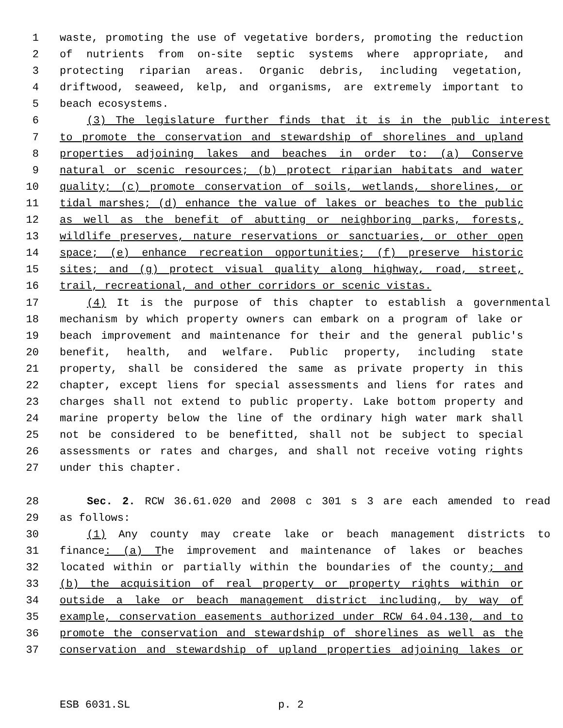1 waste, promoting the use of vegetative borders, promoting the reduction
2 of nutrients from on-site septic systems where appropriate, and
3 protecting riparian areas. Organic debris, including vegetation,
4 driftwood, seaweed, kelp, and organisms, are extremely important to
5 beach ecosystems.
6 (3) The legislature further finds that it is in the public interest
7 to promote the conservation and stewardship of shorelines and upland
8 properties adjoining lakes and beaches in order to: (a) Conserve
9 natural or scenic resources; (b) protect riparian habitats and water
10 quality; (c) promote conservation of soils, wetlands, shorelines, or
11 tidal marshes; (d) enhance the value of lakes or beaches to the public
12 as well as the benefit of abutting or neighboring parks, forests,
13 wildlife preserves, nature reservations or sanctuaries, or other open
14 space; (e) enhance recreation opportunities; (f) preserve historic
15 sites; and (g) protect visual quality along highway, road, street,
16 trail, recreational, and other corridors or scenic vistas.
17 (4) It is the purpose of this chapter to establish a governmental
18 mechanism by which property owners can embark on a program of lake or
19 beach improvement and maintenance for their and the general public's
20 benefit, health, and welfare. Public property, including state
21 property, shall be considered the same as private property in this
22 chapter, except liens for special assessments and liens for rates and
23 charges shall not extend to public property. Lake bottom property and
24 marine property below the line of the ordinary high water mark shall
25 not be considered to be benefitted, shall not be subject to special
26 assessments or rates and charges, and shall not receive voting rights
27 under this chapter.
28 Sec. 2. RCW 36.61.020 and 2008 c 301 s 3 are each amended to read
29 as follows:
30 (1) Any county may create lake or beach management districts to
31 finance: (a) The improvement and maintenance of lakes or beaches
32 located within or partially within the boundaries of the county; and
33 (b) the acquisition of real property or property rights within or
34 outside a lake or beach management district including, by way of
35 example, conservation easements authorized under RCW 64.04.130, and to
36 promote the conservation and stewardship of shorelines as well as the
37 conservation and stewardship of upland properties adjoining lakes or
ESB 6031.SL p. 2